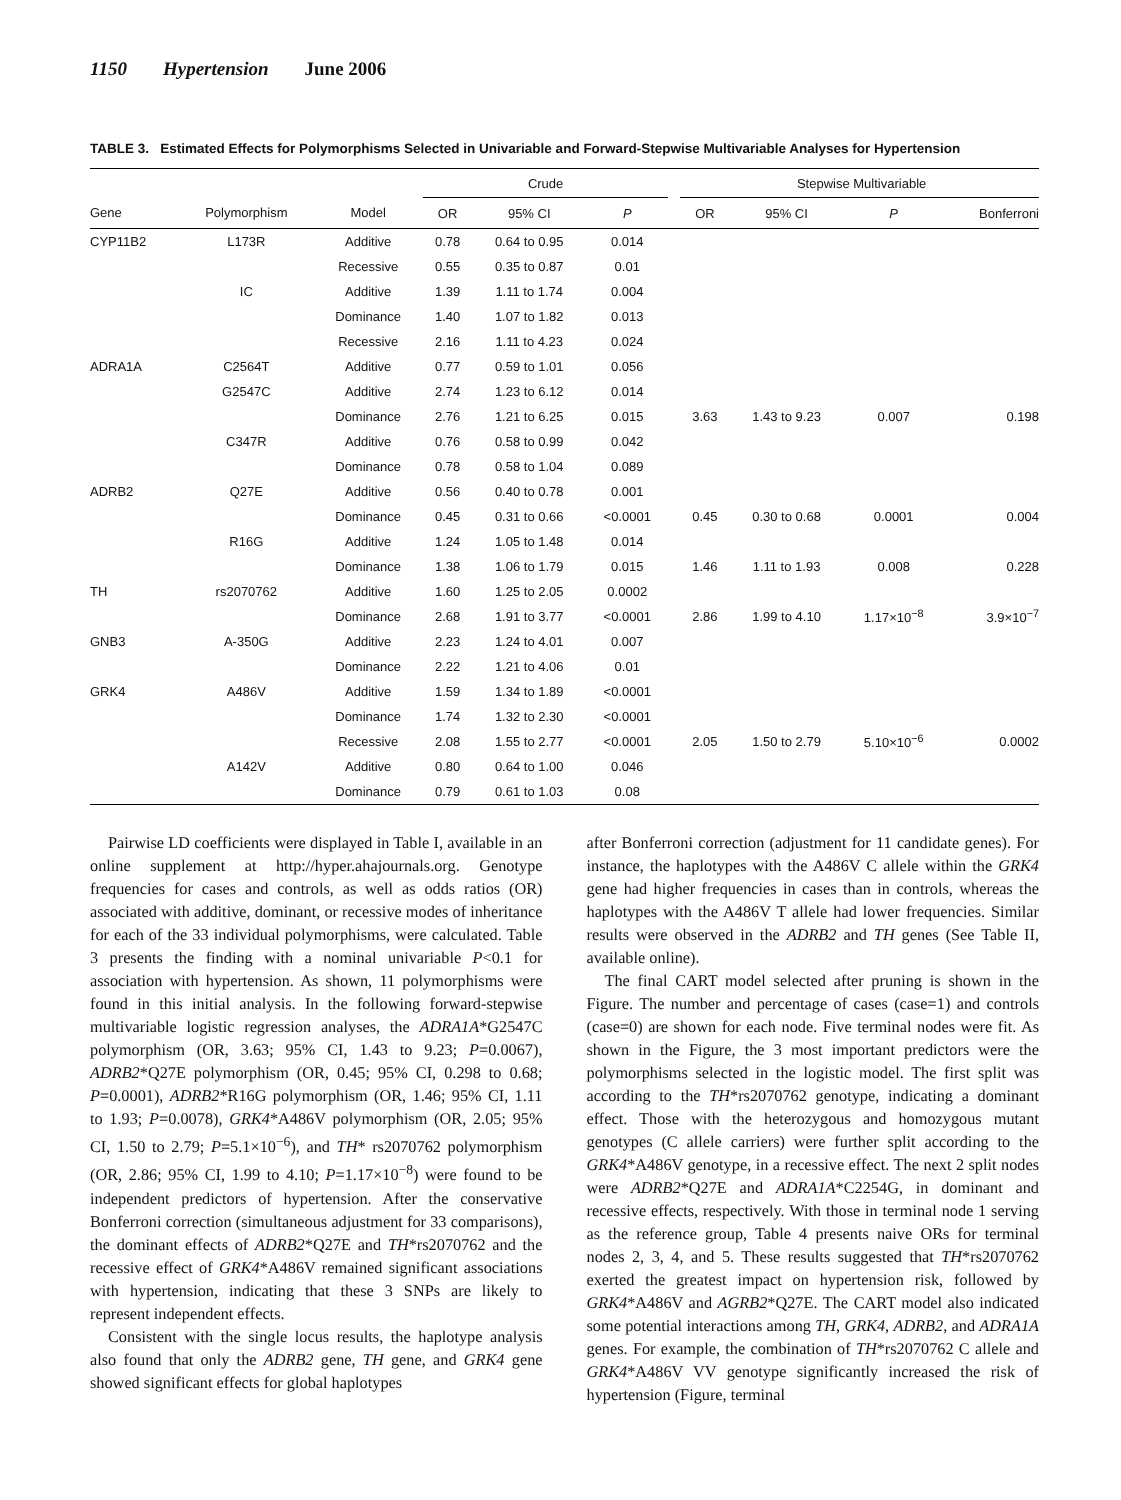1150 Hypertension June 2006
TABLE 3. Estimated Effects for Polymorphisms Selected in Univariable and Forward-Stepwise Multivariable Analyses for Hypertension
| | | | Crude | | | | Stepwise Multivariable | | | |
| --- | --- | --- | --- | --- | --- | --- | --- | --- | --- | --- |
| Gene | Polymorphism | Model | OR | 95% CI | P | | OR | 95% CI | P | Bonferroni |
| CYP11B2 | L173R | Additive | 0.78 | 0.64 to 0.95 | 0.014 | | | | | |
| | | Recessive | 0.55 | 0.35 to 0.87 | 0.01 | | | | | |
| | IC | Additive | 1.39 | 1.11 to 1.74 | 0.004 | | | | | |
| | | Dominance | 1.40 | 1.07 to 1.82 | 0.013 | | | | | |
| | | Recessive | 2.16 | 1.11 to 4.23 | 0.024 | | | | | |
| ADRA1A | C2564T | Additive | 0.77 | 0.59 to 1.01 | 0.056 | | | | | |
| | G2547C | Additive | 2.74 | 1.23 to 6.12 | 0.014 | | | | | |
| | | Dominance | 2.76 | 1.21 to 6.25 | 0.015 | | 3.63 | 1.43 to 9.23 | 0.007 | 0.198 |
| | C347R | Additive | 0.76 | 0.58 to 0.99 | 0.042 | | | | | |
| | | Dominance | 0.78 | 0.58 to 1.04 | 0.089 | | | | | |
| ADRB2 | Q27E | Additive | 0.56 | 0.40 to 0.78 | 0.001 | | | | | |
| | | Dominance | 0.45 | 0.31 to 0.66 | <0.0001 | | 0.45 | 0.30 to 0.68 | 0.0001 | 0.004 |
| | R16G | Additive | 1.24 | 1.05 to 1.48 | 0.014 | | | | | |
| | | Dominance | 1.38 | 1.06 to 1.79 | 0.015 | | 1.46 | 1.11 to 1.93 | 0.008 | 0.228 |
| TH | rs2070762 | Additive | 1.60 | 1.25 to 2.05 | 0.0002 | | | | | |
| | | Dominance | 2.68 | 1.91 to 3.77 | <0.0001 | | 2.86 | 1.99 to 4.10 | 1.17×10<sup>−8</sup> | 3.9×10<sup>−7</sup> |
| GNB3 | A-350G | Additive | 2.23 | 1.24 to 4.01 | 0.007 | | | | | |
| | | Dominance | 2.22 | 1.21 to 4.06 | 0.01 | | | | | |
| GRK4 | A486V | Additive | 1.59 | 1.34 to 1.89 | <0.0001 | | | | | |
| | | Dominance | 1.74 | 1.32 to 2.30 | <0.0001 | | | | | |
| | | Recessive | 2.08 | 1.55 to 2.77 | <0.0001 | | 2.05 | 1.50 to 2.79 | 5.10×10<sup>−6</sup> | 0.0002 |
| | A142V | Additive | 0.80 | 0.64 to 1.00 | 0.046 | | | | | |
| | | Dominance | 0.79 | 0.61 to 1.03 | 0.08 | | | | | |
Pairwise LD coefficients were displayed in Table I, available in an online supplement at http://hyper.ahajournals.org. Genotype frequencies for cases and controls, as well as odds ratios (OR) associated with additive, dominant, or recessive modes of inheritance for each of the 33 individual polymorphisms, were calculated. Table 3 presents the finding with a nominal univariable P<0.1 for association with hypertension. As shown, 11 polymorphisms were found in this initial analysis. In the following forward-stepwise multivariable logistic regression analyses, the ADRA1A*G2547C polymorphism (OR, 3.63; 95% CI, 1.43 to 9.23; P=0.0067), ADRB2*Q27E polymorphism (OR, 0.45; 95% CI, 0.298 to 0.68; P=0.0001), ADRB2*R16G polymorphism (OR, 1.46; 95% CI, 1.11 to 1.93; P=0.0078), GRK4*A486V polymorphism (OR, 2.05; 95% CI, 1.50 to 2.79; P=5.1×10<sup>−6</sup>), and TH* rs2070762 polymorphism (OR, 2.86; 95% CI, 1.99 to 4.10; P=1.17×10<sup>−8</sup>) were found to be independent predictors of hypertension. After the conservative Bonferroni correction (simultaneous adjustment for 33 comparisons), the dominant effects of ADRB2*Q27E and TH*rs2070762 and the recessive effect of GRK4*A486V remained significant associations with hypertension, indicating that these 3 SNPs are likely to represent independent effects.
Consistent with the single locus results, the haplotype analysis also found that only the ADRB2 gene, TH gene, and GRK4 gene showed significant effects for global haplotypes
after Bonferroni correction (adjustment for 11 candidate genes). For instance, the haplotypes with the A486V C allele within the GRK4 gene had higher frequencies in cases than in controls, whereas the haplotypes with the A486V T allele had lower frequencies. Similar results were observed in the ADRB2 and TH genes (See Table II, available online).
The final CART model selected after pruning is shown in the Figure. The number and percentage of cases (case=1) and controls (case=0) are shown for each node. Five terminal nodes were fit. As shown in the Figure, the 3 most important predictors were the polymorphisms selected in the logistic model. The first split was according to the TH*rs2070762 genotype, indicating a dominant effect. Those with the heterozygous and homozygous mutant genotypes (C allele carriers) were further split according to the GRK4*A486V genotype, in a recessive effect. The next 2 split nodes were ADRB2*Q27E and ADRA1A*C2254G, in dominant and recessive effects, respectively. With those in terminal node 1 serving as the reference group, Table 4 presents naive ORs for terminal nodes 2, 3, 4, and 5. These results suggested that TH*rs2070762 exerted the greatest impact on hypertension risk, followed by GRK4*A486V and AGRB2*Q27E. The CART model also indicated some potential interactions among TH, GRK4, ADRB2, and ADRA1A genes. For example, the combination of TH*rs2070762 C allele and GRK4*A486V VV genotype significantly increased the risk of hypertension (Figure, terminal